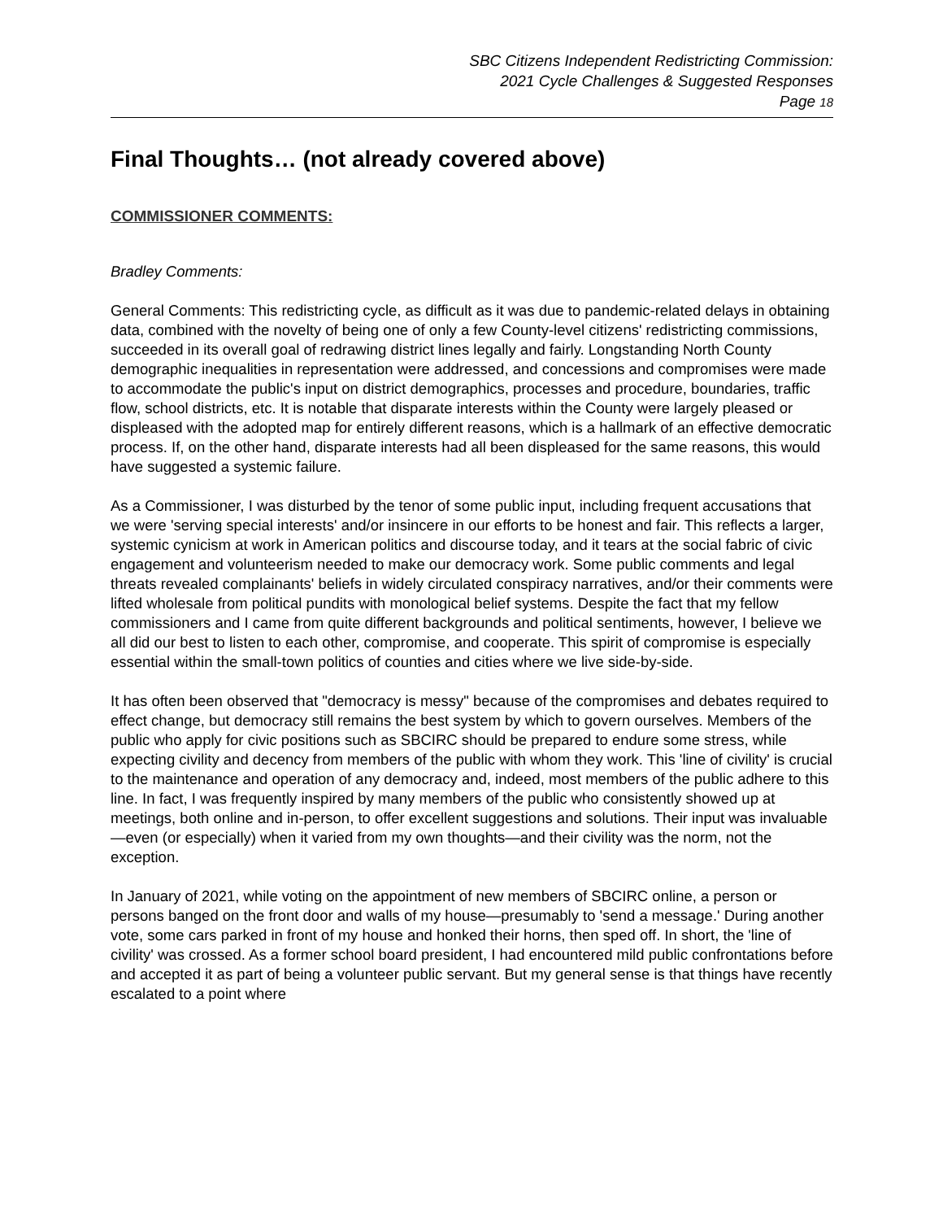SBC Citizens Independent Redistricting Commission:
2021 Cycle Challenges & Suggested Responses
Page 18
Final Thoughts… (not already covered above)
COMMISSIONER COMMENTS:
Bradley Comments:
General Comments: This redistricting cycle, as difficult as it was due to pandemic-related delays in obtaining data, combined with the novelty of being one of only a few County-level citizens' redistricting commissions, succeeded in its overall goal of redrawing district lines legally and fairly. Longstanding North County demographic inequalities in representation were addressed, and concessions and compromises were made to accommodate the public's input on district demographics, processes and procedure, boundaries, traffic flow, school districts, etc. It is notable that disparate interests within the County were largely pleased or displeased with the adopted map for entirely different reasons, which is a hallmark of an effective democratic process. If, on the other hand, disparate interests had all been displeased for the same reasons, this would have suggested a systemic failure.
As a Commissioner, I was disturbed by the tenor of some public input, including frequent accusations that we were 'serving special interests' and/or insincere in our efforts to be honest and fair. This reflects a larger, systemic cynicism at work in American politics and discourse today, and it tears at the social fabric of civic engagement and volunteerism needed to make our democracy work. Some public comments and legal threats revealed complainants' beliefs in widely circulated conspiracy narratives, and/or their comments were lifted wholesale from political pundits with monological belief systems. Despite the fact that my fellow commissioners and I came from quite different backgrounds and political sentiments, however, I believe we all did our best to listen to each other, compromise, and cooperate. This spirit of compromise is especially essential within the small-town politics of counties and cities where we live side-by-side.
It has often been observed that "democracy is messy" because of the compromises and debates required to effect change, but democracy still remains the best system by which to govern ourselves. Members of the public who apply for civic positions such as SBCIRC should be prepared to endure some stress, while expecting civility and decency from members of the public with whom they work. This 'line of civility' is crucial to the maintenance and operation of any democracy and, indeed, most members of the public adhere to this line. In fact, I was frequently inspired by many members of the public who consistently showed up at meetings, both online and in-person, to offer excellent suggestions and solutions. Their input was invaluable—even (or especially) when it varied from my own thoughts—and their civility was the norm, not the exception.
In January of 2021, while voting on the appointment of new members of SBCIRC online, a person or persons banged on the front door and walls of my house—presumably to 'send a message.' During another vote, some cars parked in front of my house and honked their horns, then sped off. In short, the 'line of civility' was crossed. As a former school board president, I had encountered mild public confrontations before and accepted it as part of being a volunteer public servant. But my general sense is that things have recently escalated to a point where